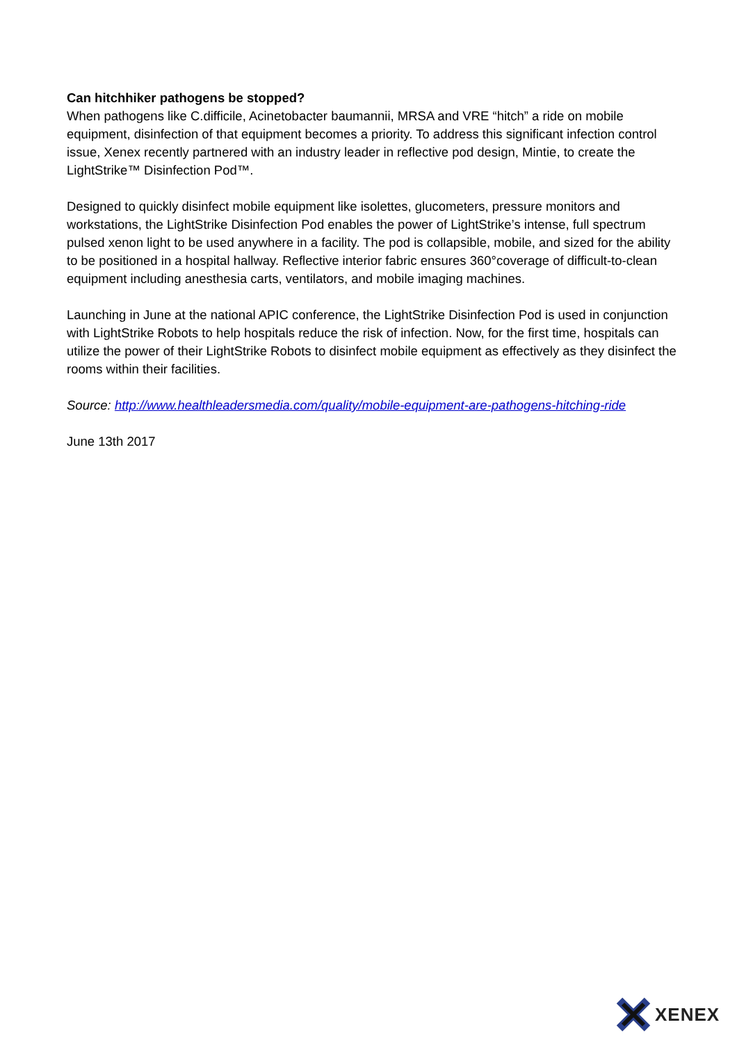Can hitchhiker pathogens be stopped?
When pathogens like C.difficile, Acinetobacter baumannii, MRSA and VRE “hitch” a ride on mobile equipment, disinfection of that equipment becomes a priority. To address this significant infection control issue, Xenex recently partnered with an industry leader in reflective pod design, Mintie, to create the LightStrike™ Disinfection Pod™.
Designed to quickly disinfect mobile equipment like isolettes, glucometers, pressure monitors and workstations, the LightStrike Disinfection Pod enables the power of LightStrike’s intense, full spectrum pulsed xenon light to be used anywhere in a facility. The pod is collapsible, mobile, and sized for the ability to be positioned in a hospital hallway. Reflective interior fabric ensures 360°coverage of difficult-to-clean equipment including anesthesia carts, ventilators, and mobile imaging machines.
Launching in June at the national APIC conference, the LightStrike Disinfection Pod is used in conjunction with LightStrike Robots to help hospitals reduce the risk of infection. Now, for the first time, hospitals can utilize the power of their LightStrike Robots to disinfect mobile equipment as effectively as they disinfect the rooms within their facilities.
Source: http://www.healthleadersmedia.com/quality/mobile-equipment-are-pathogens-hitching-ride
June 13th 2017
XENEX